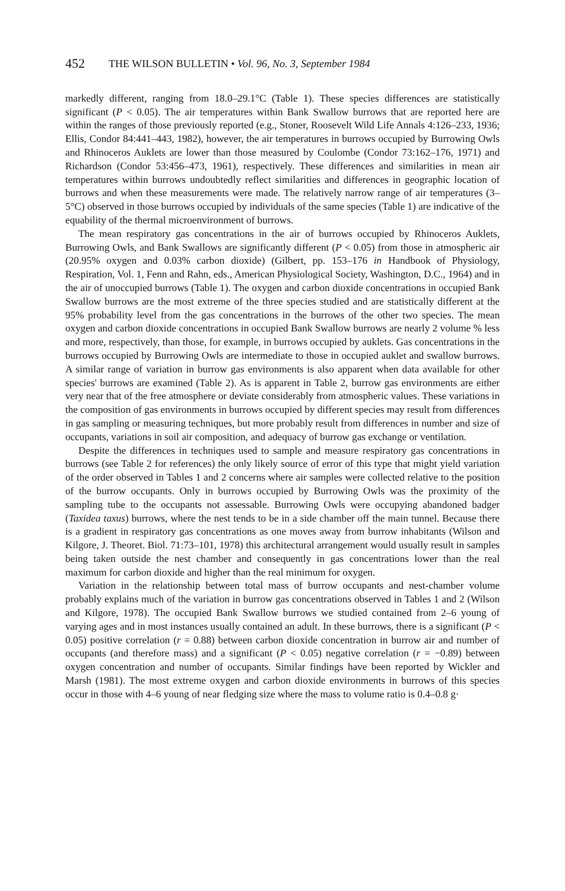452 THE WILSON BULLETIN • Vol. 96, No. 3, September 1984
markedly different, ranging from 18.0–29.1°C (Table 1). These species differences are statistically significant (P < 0.05). The air temperatures within Bank Swallow burrows that are reported here are within the ranges of those previously reported (e.g., Stoner, Roosevelt Wild Life Annals 4:126–233, 1936; Ellis, Condor 84:441–443, 1982), however, the air temperatures in burrows occupied by Burrowing Owls and Rhinoceros Auklets are lower than those measured by Coulombe (Condor 73:162–176, 1971) and Richardson (Condor 53:456–473, 1961), respectively. These differences and similarities in mean air temperatures within burrows undoubtedly reflect similarities and differences in geographic location of burrows and when these measurements were made. The relatively narrow range of air temperatures (3–5°C) observed in those burrows occupied by individuals of the same species (Table 1) are indicative of the equability of the thermal microenvironment of burrows.
The mean respiratory gas concentrations in the air of burrows occupied by Rhinoceros Auklets, Burrowing Owls, and Bank Swallows are significantly different (P < 0.05) from those in atmospheric air (20.95% oxygen and 0.03% carbon dioxide) (Gilbert, pp. 153–176 in Handbook of Physiology, Respiration, Vol. 1, Fenn and Rahn, eds., American Physiological Society, Washington, D.C., 1964) and in the air of unoccupied burrows (Table 1). The oxygen and carbon dioxide concentrations in occupied Bank Swallow burrows are the most extreme of the three species studied and are statistically different at the 95% probability level from the gas concentrations in the burrows of the other two species. The mean oxygen and carbon dioxide concentrations in occupied Bank Swallow burrows are nearly 2 volume % less and more, respectively, than those, for example, in burrows occupied by auklets. Gas concentrations in the burrows occupied by Burrowing Owls are intermediate to those in occupied auklet and swallow burrows. A similar range of variation in burrow gas environments is also apparent when data available for other species' burrows are examined (Table 2). As is apparent in Table 2, burrow gas environments are either very near that of the free atmosphere or deviate considerably from atmospheric values. These variations in the composition of gas environments in burrows occupied by different species may result from differences in gas sampling or measuring techniques, but more probably result from differences in number and size of occupants, variations in soil air composition, and adequacy of burrow gas exchange or ventilation.
Despite the differences in techniques used to sample and measure respiratory gas concentrations in burrows (see Table 2 for references) the only likely source of error of this type that might yield variation of the order observed in Tables 1 and 2 concerns where air samples were collected relative to the position of the burrow occupants. Only in burrows occupied by Burrowing Owls was the proximity of the sampling tube to the occupants not assessable. Burrowing Owls were occupying abandoned badger (Taxidea taxus) burrows, where the nest tends to be in a side chamber off the main tunnel. Because there is a gradient in respiratory gas concentrations as one moves away from burrow inhabitants (Wilson and Kilgore, J. Theoret. Biol. 71:73–101, 1978) this architectural arrangement would usually result in samples being taken outside the nest chamber and consequently in gas concentrations lower than the real maximum for carbon dioxide and higher than the real minimum for oxygen.
Variation in the relationship between total mass of burrow occupants and nest-chamber volume probably explains much of the variation in burrow gas concentrations observed in Tables 1 and 2 (Wilson and Kilgore, 1978). The occupied Bank Swallow burrows we studied contained from 2–6 young of varying ages and in most instances usually contained an adult. In these burrows, there is a significant (P < 0.05) positive correlation (r = 0.88) between carbon dioxide concentration in burrow air and number of occupants (and therefore mass) and a significant (P < 0.05) negative correlation (r = −0.89) between oxygen concentration and number of occupants. Similar findings have been reported by Wickler and Marsh (1981). The most extreme oxygen and carbon dioxide environments in burrows of this species occur in those with 4–6 young of near fledging size where the mass to volume ratio is 0.4–0.8 g·